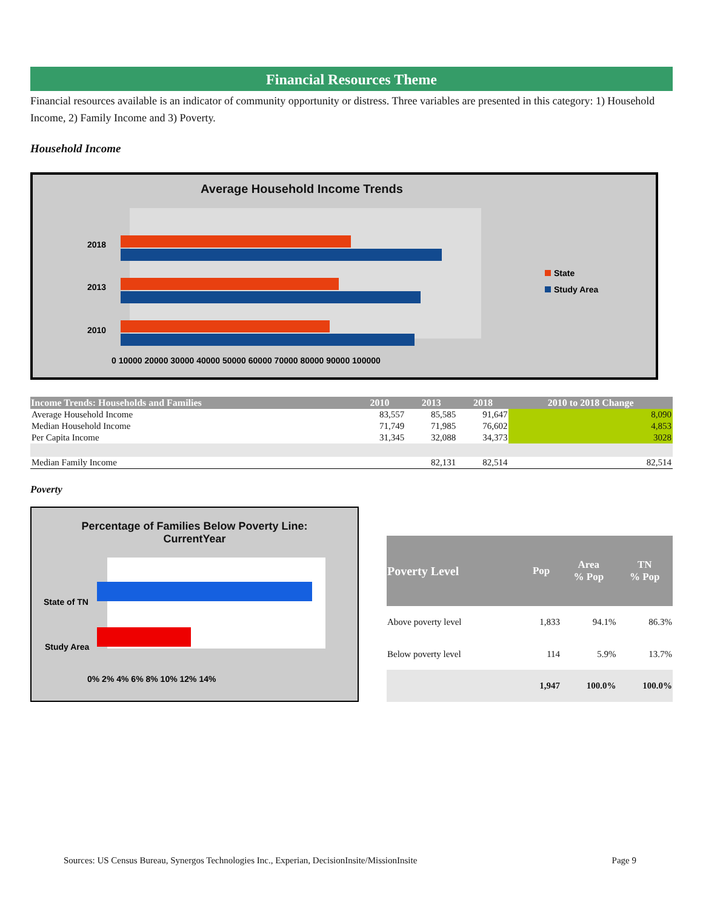Financial Resources Theme
Financial resources available is an indicator of community opportunity or distress. Three variables are presented in this category: 1) Household Income, 2) Family Income and 3) Poverty.
Household Income
Average Household Income Trends
2018
2013
2010
State
Study Area
0 10000 20000 30000 40000 50000 60000 70000 80000 90000 100000
| Income Trends: Households and Families | 2010 | 2013 | 2018 | 2010 to 2018 Change |
| --- | --- | --- | --- | --- |
| Average Household Income | 83,557 | 85,585 | 91,647 | 8,090 |
| Median Household Income | 71,749 | 71,985 | 76,602 | 4,853 |
| Per Capita Income | 31,345 | 32,088 | 34,373 | 3028 |
| Median Family Income | | 82,131 | 82,514 | 82,514 |
Poverty
Percentage of Families Below Poverty Line:
CurrentYear
State of TN
Study Area
0% 2% 4% 6% 8% 10% 12% 14%
| Poverty Level | Pop | Area % Pop | TN % Pop |
| --- | --- | --- | --- |
| Above poverty level | 1,833 | 94.1% | 86.3% |
| Below poverty level | 114 | 5.9% | 13.7% |
| | 1,947 | 100.0% | 100.0% |
Sources: US Census Bureau, Synergos Technologies Inc., Experian, DecisionInsite/MissionInsite Page 9